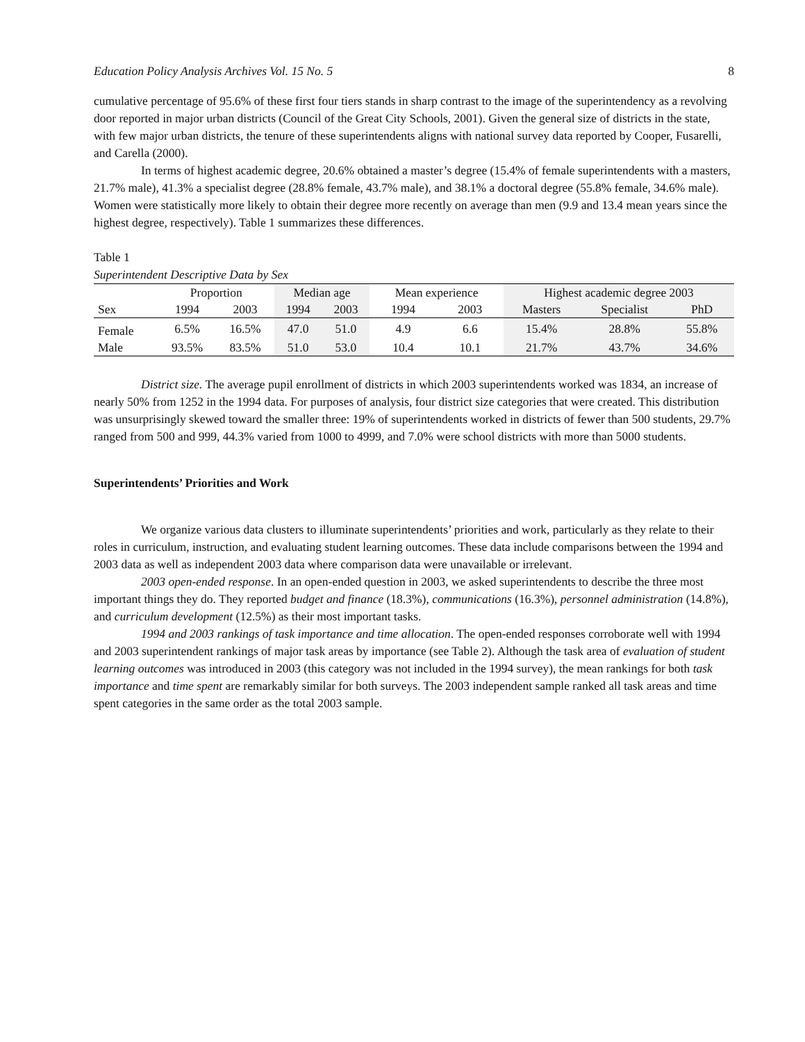Education Policy Analysis Archives Vol. 15 No. 5 8
cumulative percentage of 95.6% of these first four tiers stands in sharp contrast to the image of the superintendency as a revolving door reported in major urban districts (Council of the Great City Schools, 2001). Given the general size of districts in the state, with few major urban districts, the tenure of these superintendents aligns with national survey data reported by Cooper, Fusarelli, and Carella (2000).
In terms of highest academic degree, 20.6% obtained a master’s degree (15.4% of female superintendents with a masters, 21.7% male), 41.3% a specialist degree (28.8% female, 43.7% male), and 38.1% a doctoral degree (55.8% female, 34.6% male). Women were statistically more likely to obtain their degree more recently on average than men (9.9 and 13.4 mean years since the highest degree, respectively). Table 1 summarizes these differences.
Table 1
Superintendent Descriptive Data by Sex
| | Proportion | | Median age | | Mean experience | | Highest academic degree 2003 | | |
| --- | --- | --- | --- | --- | --- | --- | --- | --- | --- |
| Sex | 1994 | 2003 | 1994 | 2003 | 1994 | 2003 | Masters | Specialist | PhD |
| Female | 6.5% | 16.5% | 47.0 | 51.0 | 4.9 | 6.6 | 15.4% | 28.8% | 55.8% |
| Male | 93.5% | 83.5% | 51.0 | 53.0 | 10.4 | 10.1 | 21.7% | 43.7% | 34.6% |
District size. The average pupil enrollment of districts in which 2003 superintendents worked was 1834, an increase of nearly 50% from 1252 in the 1994 data. For purposes of analysis, four district size categories that were created. This distribution was unsurprisingly skewed toward the smaller three: 19% of superintendents worked in districts of fewer than 500 students, 29.7% ranged from 500 and 999, 44.3% varied from 1000 to 4999, and 7.0% were school districts with more than 5000 students.
Superintendents’ Priorities and Work
We organize various data clusters to illuminate superintendents’ priorities and work, particularly as they relate to their roles in curriculum, instruction, and evaluating student learning outcomes. These data include comparisons between the 1994 and 2003 data as well as independent 2003 data where comparison data were unavailable or irrelevant.
2003 open-ended response. In an open-ended question in 2003, we asked superintendents to describe the three most important things they do. They reported budget and finance (18.3%), communications (16.3%), personnel administration (14.8%), and curriculum development (12.5%) as their most important tasks.
1994 and 2003 rankings of task importance and time allocation. The open-ended responses corroborate well with 1994 and 2003 superintendent rankings of major task areas by importance (see Table 2). Although the task area of evaluation of student learning outcomes was introduced in 2003 (this category was not included in the 1994 survey), the mean rankings for both task importance and time spent are remarkably similar for both surveys. The 2003 independent sample ranked all task areas and time spent categories in the same order as the total 2003 sample.